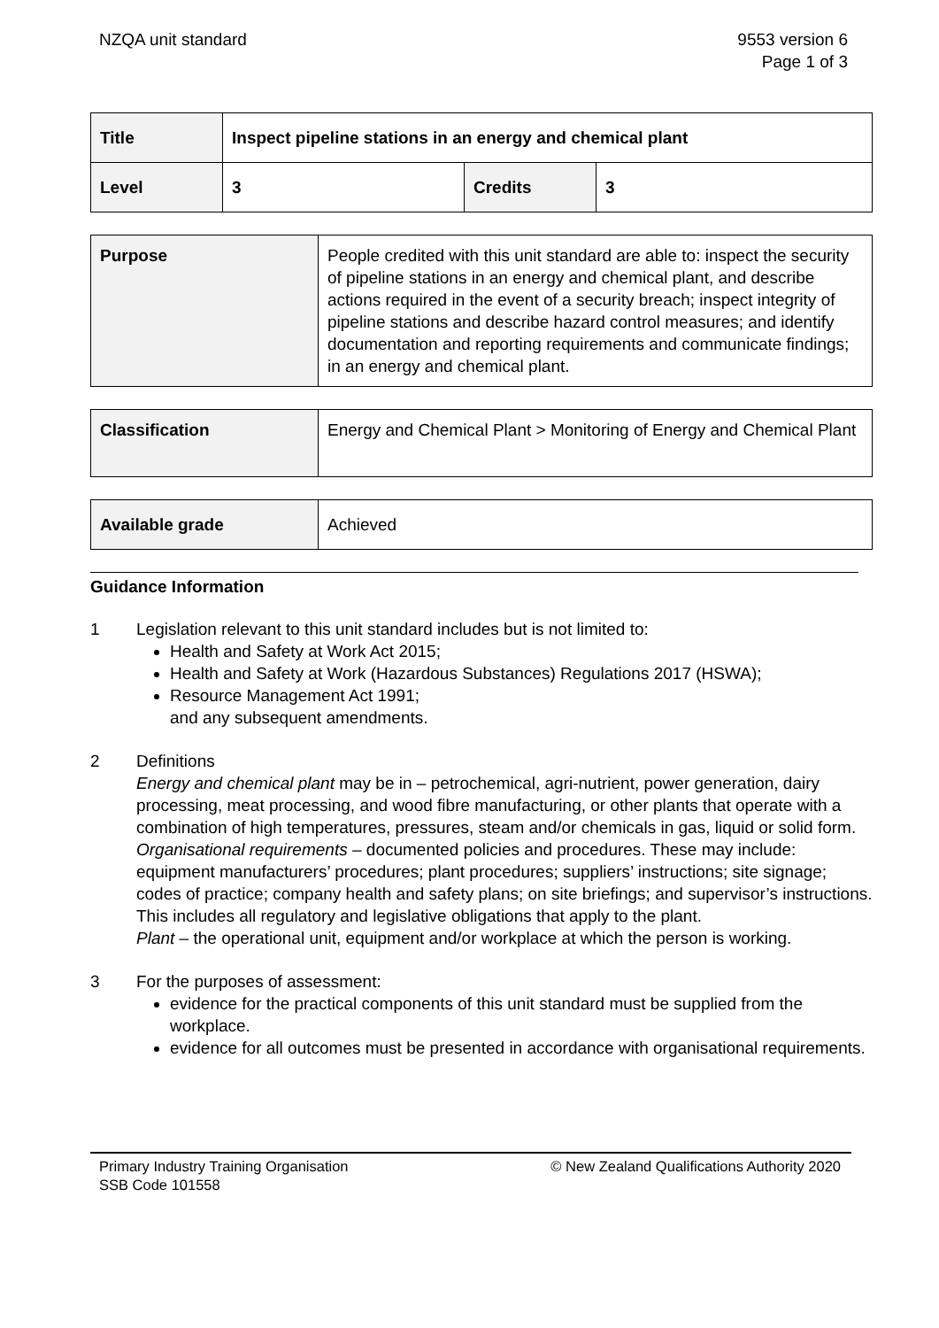NZQA unit standard 9553 version 6
Page 1 of 3
| Title | Inspect pipeline stations in an energy and chemical plant | | |
| Level | 3 | Credits | 3 |
| Purpose | People credited with this unit standard are able to: inspect the security of pipeline stations in an energy and chemical plant, and describe actions required in the event of a security breach; inspect integrity of pipeline stations and describe hazard control measures; and identify documentation and reporting requirements and communicate findings; in an energy and chemical plant. |
| Classification | Energy and Chemical Plant > Monitoring of Energy and Chemical Plant |
| Available grade | Achieved |
Guidance Information
1 Legislation relevant to this unit standard includes but is not limited to:
Health and Safety at Work Act 2015;
Health and Safety at Work (Hazardous Substances) Regulations 2017 (HSWA);
Resource Management Act 1991;
and any subsequent amendments.
2 Definitions
Energy and chemical plant may be in – petrochemical, agri-nutrient, power generation, dairy processing, meat processing, and wood fibre manufacturing, or other plants that operate with a combination of high temperatures, pressures, steam and/or chemicals in gas, liquid or solid form.
Organisational requirements – documented policies and procedures. These may include: equipment manufacturers’ procedures; plant procedures; suppliers’ instructions; site signage; codes of practice; company health and safety plans; on site briefings; and supervisor’s instructions. This includes all regulatory and legislative obligations that apply to the plant.
Plant – the operational unit, equipment and/or workplace at which the person is working.
3 For the purposes of assessment:
evidence for the practical components of this unit standard must be supplied from the workplace.
evidence for all outcomes must be presented in accordance with organisational requirements.
Primary Industry Training Organisation
SSB Code 101558
© New Zealand Qualifications Authority 2020